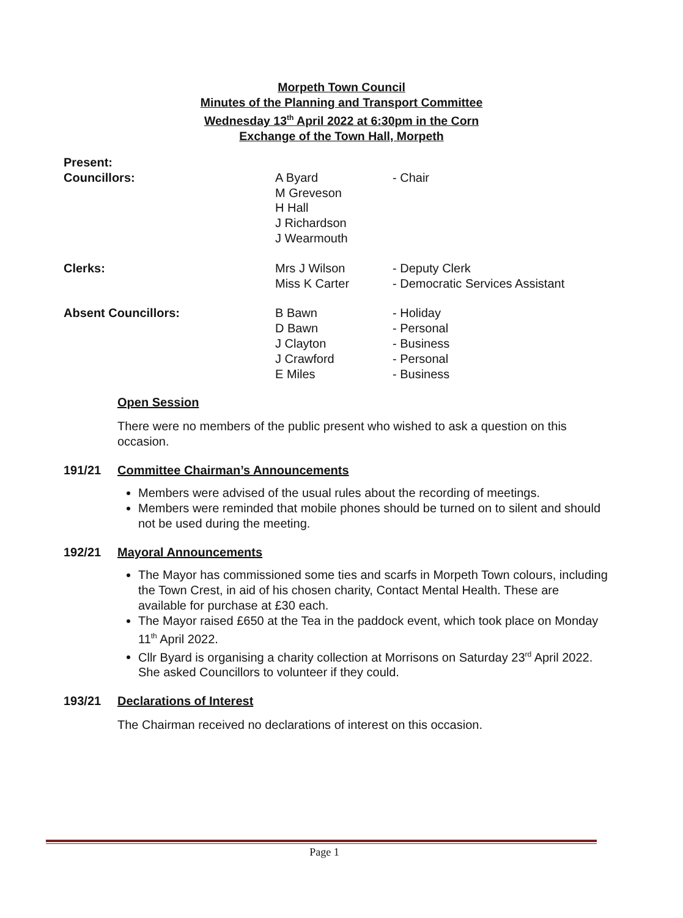Morpeth Town Council
Minutes of the Planning and Transport Committee
Wednesday 13<sup>th</sup> April 2022 at 6:30pm in the Corn
Exchange of the Town Hall, Morpeth
| Present: | | |
| Councillors: | A Byard M Greveson H Hall J Richardson J Wearmouth | - Chair |
| Clerks: | Mrs J Wilson Miss K Carter | - Deputy Clerk - Democratic Services Assistant |
| Absent Councillors: | B Bawn D Bawn J Clayton J Crawford E Miles | - Holiday - Personal - Business - Personal - Business |
Open Session
There were no members of the public present who wished to ask a question on this occasion.
191/21 Committee Chairman’s Announcements
Members were advised of the usual rules about the recording of meetings.
Members were reminded that mobile phones should be turned on to silent and should not be used during the meeting.
192/21 Mayoral Announcements
The Mayor has commissioned some ties and scarfs in Morpeth Town colours, including the Town Crest, in aid of his chosen charity, Contact Mental Health. These are available for purchase at £30 each.
The Mayor raised £650 at the Tea in the paddock event, which took place on Monday 11<sup>th</sup> April 2022.
Cllr Byard is organising a charity collection at Morrisons on Saturday 23<sup>rd</sup> April 2022. She asked Councillors to volunteer if they could.
193/21 Declarations of Interest
The Chairman received no declarations of interest on this occasion.
Page 1